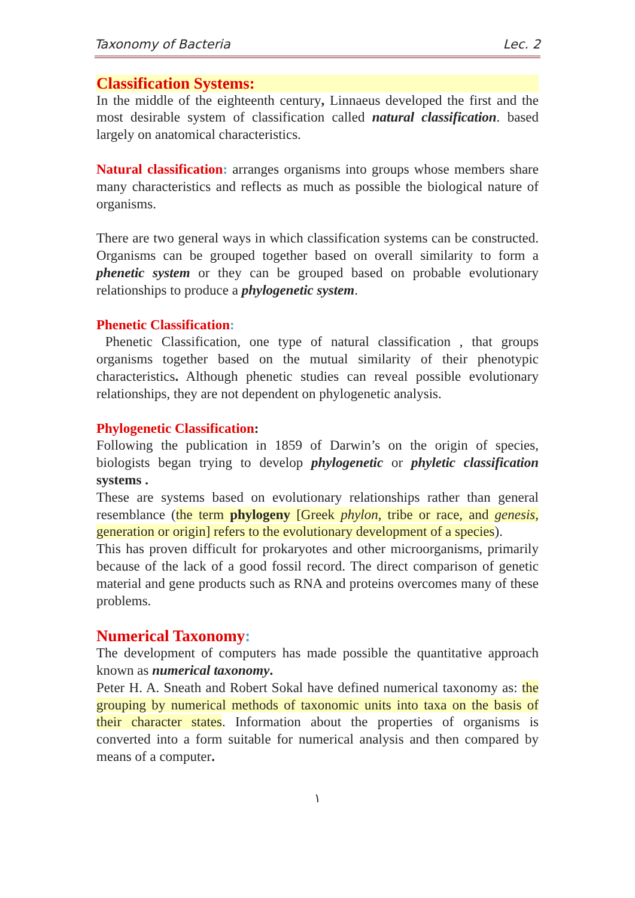Taxonomy of Bacteria Lec. 2
Classification Systems:
In the middle of the eighteenth century, Linnaeus developed the first and the most desirable system of classification called natural classification. based largely on anatomical characteristics.
Natural classification: arranges organisms into groups whose members share many characteristics and reflects as much as possible the biological nature of organisms.
There are two general ways in which classification systems can be constructed. Organisms can be grouped together based on overall similarity to form a phenetic system or they can be grouped based on probable evolutionary relationships to produce a phylogenetic system.
Phenetic Classification:
Phenetic Classification, one type of natural classification , that groups organisms together based on the mutual similarity of their phenotypic characteristics. Although phenetic studies can reveal possible evolutionary relationships, they are not dependent on phylogenetic analysis.
Phylogenetic Classification:
Following the publication in 1859 of Darwin’s on the origin of species, biologists began trying to develop phylogenetic or phyletic classification systems .
These are systems based on evolutionary relationships rather than general resemblance (the term phylogeny [Greek phylon, tribe or race, and genesis, generation or origin] refers to the evolutionary development of a species).
This has proven difficult for prokaryotes and other microorganisms, primarily because of the lack of a good fossil record. The direct comparison of genetic material and gene products such as RNA and proteins overcomes many of these problems.
Numerical Taxonomy:
The development of computers has made possible the quantitative approach known as numerical taxonomy.
Peter H. A. Sneath and Robert Sokal have defined numerical taxonomy as: the grouping by numerical methods of taxonomic units into taxa on the basis of their character states. Information about the properties of organisms is converted into a form suitable for numerical analysis and then compared by means of a computer.
١